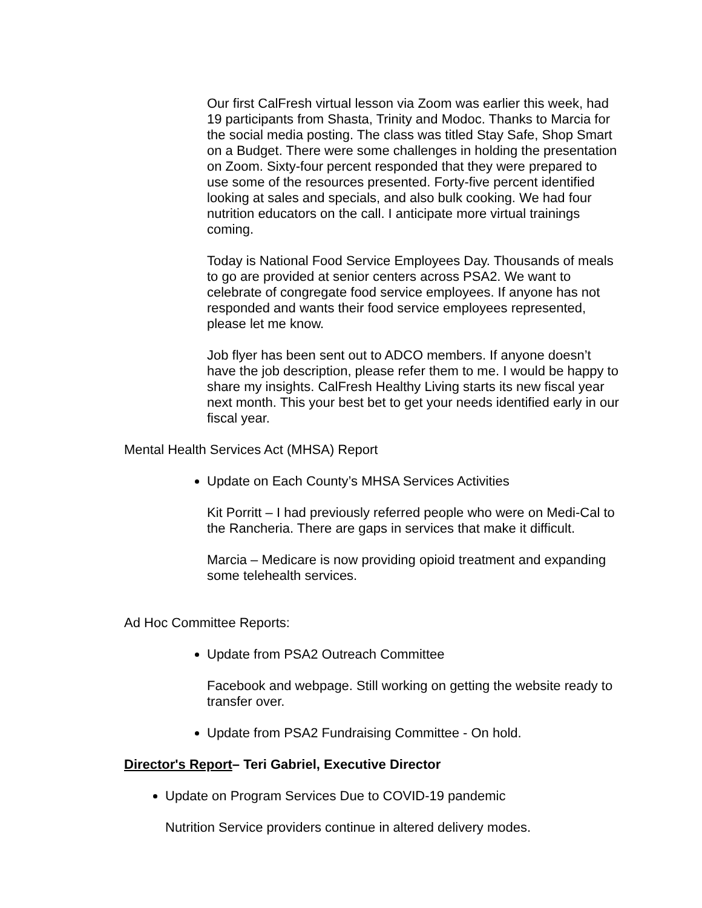Our first CalFresh virtual lesson via Zoom was earlier this week, had 19 participants from Shasta, Trinity and Modoc. Thanks to Marcia for the social media posting. The class was titled Stay Safe, Shop Smart on a Budget. There were some challenges in holding the presentation on Zoom. Sixty-four percent responded that they were prepared to use some of the resources presented. Forty-five percent identified looking at sales and specials, and also bulk cooking. We had four nutrition educators on the call. I anticipate more virtual trainings coming.
Today is National Food Service Employees Day. Thousands of meals to go are provided at senior centers across PSA2. We want to celebrate of congregate food service employees. If anyone has not responded and wants their food service employees represented, please let me know.
Job flyer has been sent out to ADCO members. If anyone doesn’t have the job description, please refer them to me. I would be happy to share my insights. CalFresh Healthy Living starts its new fiscal year next month. This your best bet to get your needs identified early in our fiscal year.
Mental Health Services Act (MHSA) Report
Update on Each County’s MHSA Services Activities
Kit Porritt – I had previously referred people who were on Medi-Cal to the Rancheria. There are gaps in services that make it difficult.
Marcia – Medicare is now providing opioid treatment and expanding some telehealth services.
Ad Hoc Committee Reports:
Update from PSA2 Outreach Committee
Facebook and webpage. Still working on getting the website ready to transfer over.
Update from PSA2 Fundraising Committee - On hold.
Director's Report– Teri Gabriel, Executive Director
Update on Program Services Due to COVID-19 pandemic
Nutrition Service providers continue in altered delivery modes.